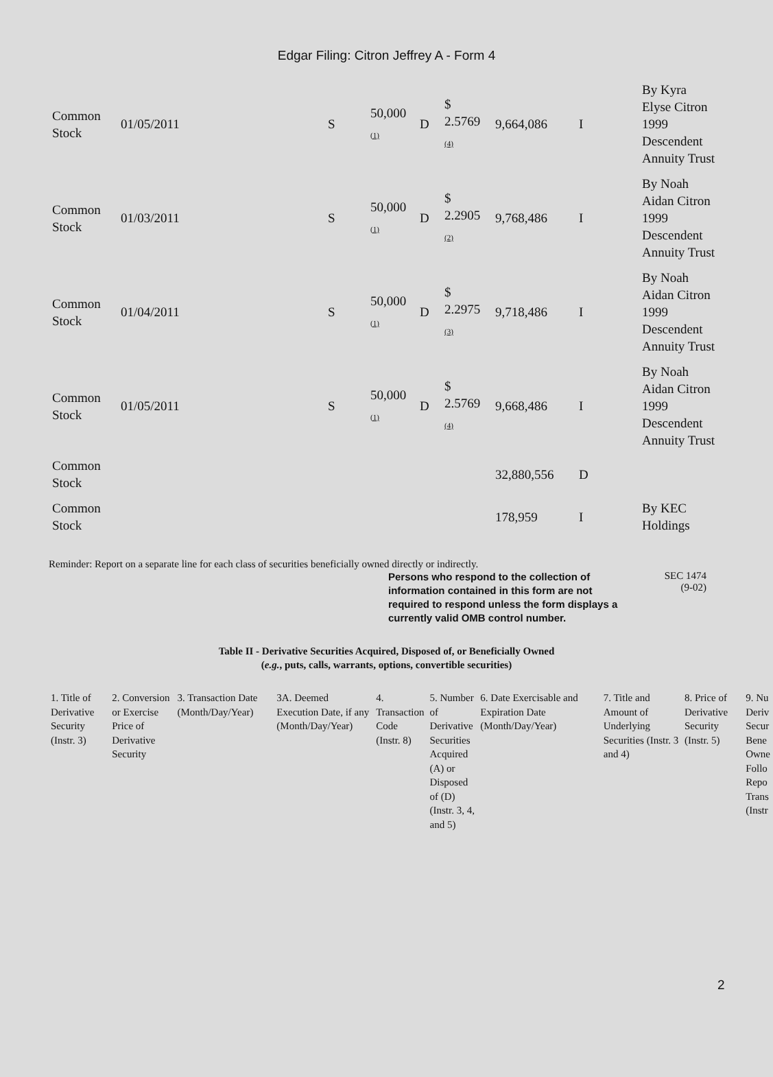Edgar Filing: Citron Jeffrey A - Form 4
| Common Stock | 01/05/2011 | S | 50,000 <sup>(1)</sup> | D | $ 2.5769 <sup>(4)</sup> | 9,664,086 | I | By Kyra Elyse Citron 1999 Descendent Annuity Trust |
| Common Stock | 01/03/2011 | S | 50,000 <sup>(1)</sup> | D | $ 2.2905 <sup>(2)</sup> | 9,768,486 | I | By Noah Aidan Citron 1999 Descendent Annuity Trust |
| Common Stock | 01/04/2011 | S | 50,000 <sup>(1)</sup> | D | $ 2.2975 <sup>(3)</sup> | 9,718,486 | I | By Noah Aidan Citron 1999 Descendent Annuity Trust |
| Common Stock | 01/05/2011 | S | 50,000 <sup>(1)</sup> | D | $ 2.5769 <sup>(4)</sup> | 9,668,486 | I | By Noah Aidan Citron 1999 Descendent Annuity Trust |
| Common Stock | | | | | | 32,880,556 | D | |
| Common Stock | | | | | | 178,959 | I | By KEC Holdings |
Reminder: Report on a separate line for each class of securities beneficially owned directly or indirectly.
Persons who respond to the collection of information contained in this form are not required to respond unless the form displays a currently valid OMB control number.
SEC 1474
(9-02)
Table II - Derivative Securities Acquired, Disposed of, or Beneficially Owned
(e.g., puts, calls, warrants, options, convertible securities)
| 1. Title of Derivative Security (Instr. 3) | 2. Conversion or Exercise Price of Derivative Security | 3. Transaction Date (Month/Day/Year) | 3A. Deemed Execution Date, if any (Month/Day/Year) | 4. Transaction Code (Instr. 8) | 5. Number of Derivative Securities Acquired (A) or Disposed of (D) (Instr. 3, 4, and 5) | 6. Date Exercisable and Expiration Date (Month/Day/Year) | 7. Title and Amount of Underlying Securities (Instr. 3 and 4) | 8. Price of Derivative Security (Instr. 5) | 9. Nu Deriv Secur Bene Owne Follo Repo Trans (Instr |
2